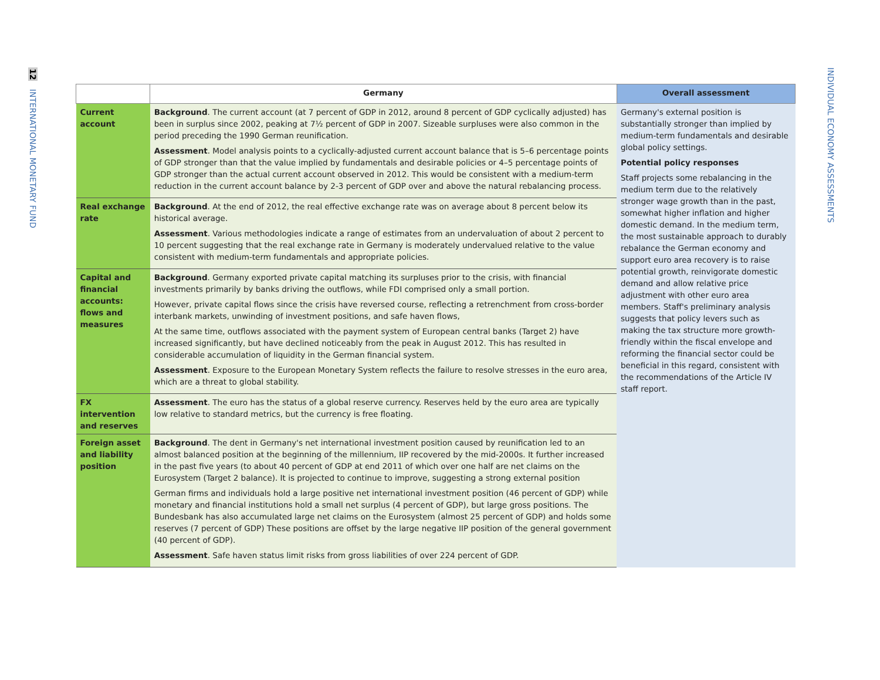12 INTERNATIONAL MONETARY FUND
INDIVIDUAL ECONOMY ASSESSMENTS
| | Germany | Overall assessment |
| --- | --- | --- |
| Current account | Background . The current account (at 7 percent of GDP in 2012, around 8 percent of GDP cyclically adjusted) has been in surplus since 2002, peaking at 7½ percent of GDP in 2007. Sizeable surpluses were also common in the period preceding the 1990 German reunification. Assessment . Model analysis points to a cyclically-adjusted current account balance that is 5–6 percentage points of GDP stronger than that the value implied by fundamentals and desirable policies or 4–5 percentage points of GDP stronger than the actual current account observed in 2012. This would be consistent with a medium-term reduction in the current account balance by 2-3 percent of GDP over and above the natural rebalancing process. | Germany's external position is substantially stronger than implied by medium-term fundamentals and desirable global policy settings. Potential policy responses Staff projects some rebalancing in the medium term due to the relatively stronger wage growth than in the past, somewhat higher inflation and higher domestic demand. In the medium term, the most sustainable approach to durably rebalance the German economy and support euro area recovery is to raise potential growth, reinvigorate domestic demand and allow relative price adjustment with other euro area members. Staff's preliminary analysis suggests that policy levers such as making the tax structure more growth-friendly within the fiscal envelope and reforming the financial sector could be beneficial in this regard, consistent with the recommendations of the Article IV staff report. |
| Real exchange rate | Background . At the end of 2012, the real effective exchange rate was on average about 8 percent below its historical average. Assessment . Various methodologies indicate a range of estimates from an undervaluation of about 2 percent to 10 percent suggesting that the real exchange rate in Germany is moderately undervalued relative to the value consistent with medium-term fundamentals and appropriate policies. | |
| Capital and financial accounts: flows and measures | Background . Germany exported private capital matching its surpluses prior to the crisis, with financial investments primarily by banks driving the outflows, while FDI comprised only a small portion. However, private capital flows since the crisis have reversed course, reflecting a retrenchment from cross-border interbank markets, unwinding of investment positions, and safe haven flows, At the same time, outflows associated with the payment system of European central banks (Target 2) have increased significantly, but have declined noticeably from the peak in August 2012. This has resulted in considerable accumulation of liquidity in the German financial system. Assessment . Exposure to the European Monetary System reflects the failure to resolve stresses in the euro area, which are a threat to global stability. | |
| FX intervention and reserves | Assessment . The euro has the status of a global reserve currency. Reserves held by the euro area are typically low relative to standard metrics, but the currency is free floating. | |
| Foreign asset and liability position | Background . The dent in Germany's net international investment position caused by reunification led to an almost balanced position at the beginning of the millennium, IIP recovered by the mid-2000s. It further increased in the past five years (to about 40 percent of GDP at end 2011 of which over one half are net claims on the Eurosystem (Target 2 balance). It is projected to continue to improve, suggesting a strong external position German firms and individuals hold a large positive net international investment position (46 percent of GDP) while monetary and financial institutions hold a small net surplus (4 percent of GDP), but large gross positions. The Bundesbank has also accumulated large net claims on the Eurosystem (almost 25 percent of GDP) and holds some reserves (7 percent of GDP) These positions are offset by the large negative IIP position of the general government (40 percent of GDP). Assessment . Safe haven status limit risks from gross liabilities of over 224 percent of GDP. | |